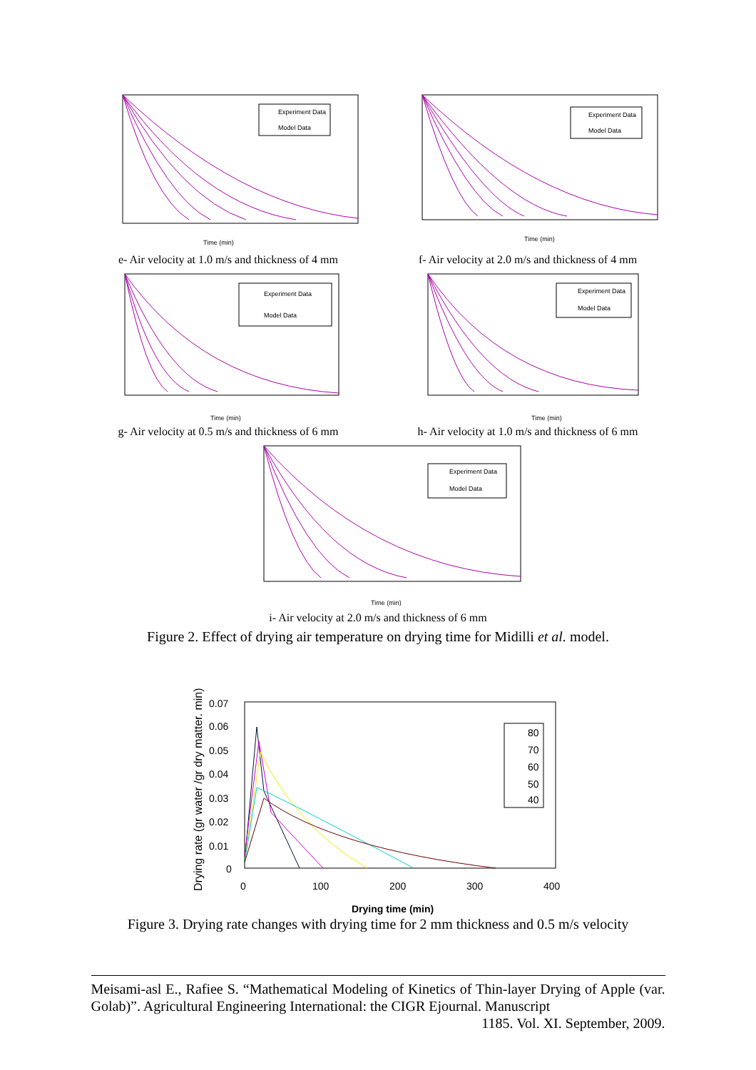Experiment Data
Model Data
Time (min)
e- Air velocity at 1.0 m/s and thickness of 4 mm
Experiment Data
Model Data
Time (min)
f- Air velocity at 2.0 m/s and thickness of 4 mm
Experiment Data
Model Data
Time (min)
g- Air velocity at 0.5 m/s and thickness of 6 mm
Experiment Data
Model Data
Time (min)
h- Air velocity at 1.0 m/s and thickness of 6 mm
Experiment Data
Model Data
Time (min)
i- Air velocity at 2.0 m/s and thickness of 6 mm
Figure 2. Effect of drying air temperature on drying time for Midilli et al. model.
Drying rate (gr water /gr dry matter. min)
80
70
60
50
40
0.07
0.06
0.05
0.04
0.03
0.02
0.01
0
0
100
200
300
400
Drying time (min)
Figure 3. Drying rate changes with drying time for 2 mm thickness and 0.5 m/s velocity
Meisami-asl E., Rafiee S. “Mathematical Modeling of Kinetics of Thin-layer Drying of Apple (var. Golab)”. Agricultural Engineering International: the CIGR Ejournal. Manuscript
1185. Vol. XI. September, 2009.